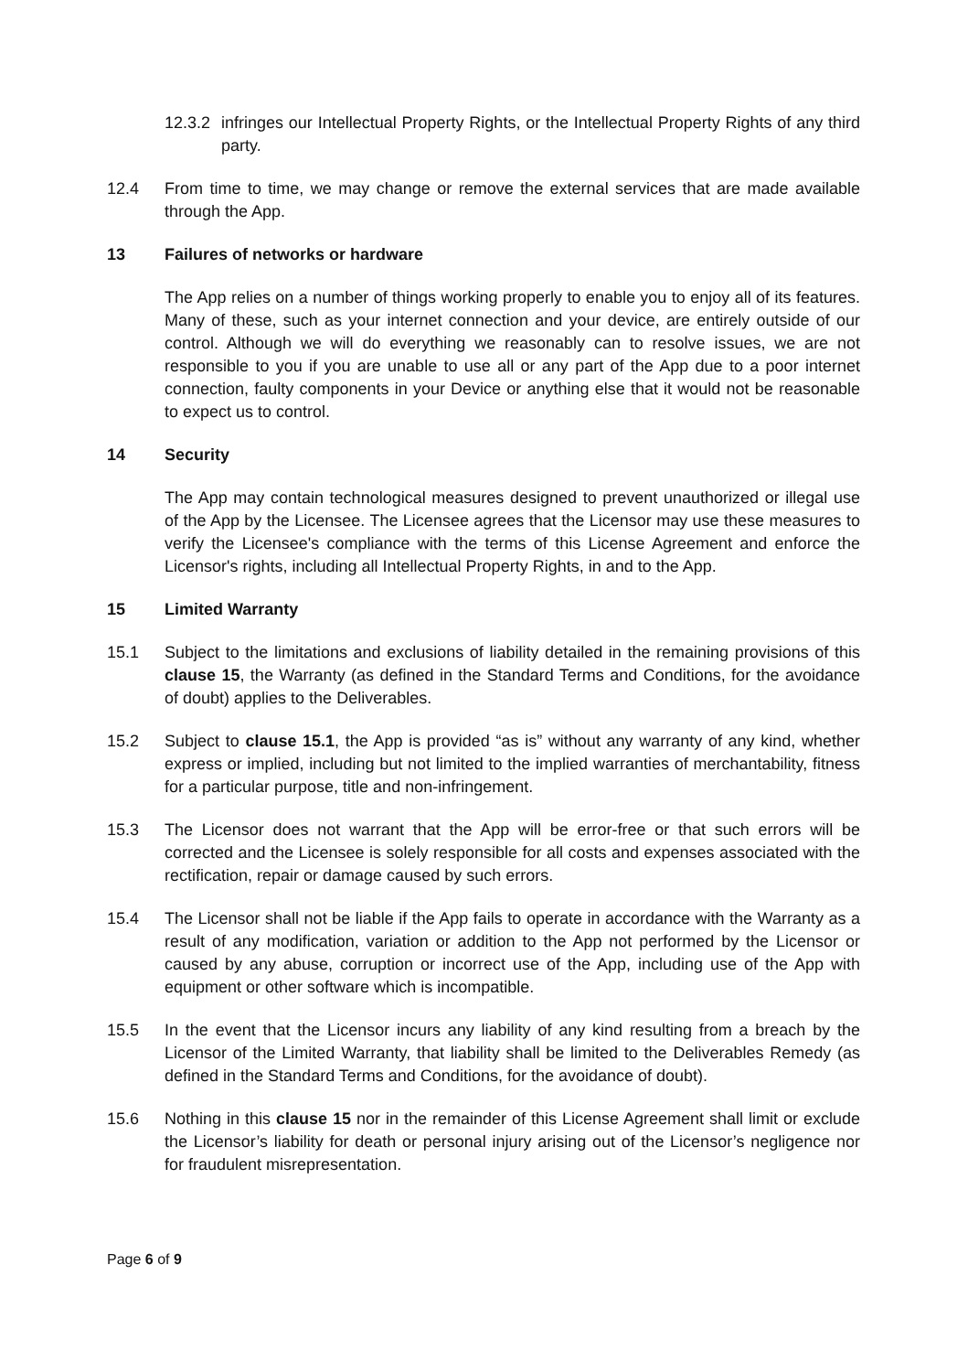12.3.2 infringes our Intellectual Property Rights, or the Intellectual Property Rights of any third party.
12.4 From time to time, we may change or remove the external services that are made available through the App.
13 Failures of networks or hardware
The App relies on a number of things working properly to enable you to enjoy all of its features. Many of these, such as your internet connection and your device, are entirely outside of our control. Although we will do everything we reasonably can to resolve issues, we are not responsible to you if you are unable to use all or any part of the App due to a poor internet connection, faulty components in your Device or anything else that it would not be reasonable to expect us to control.
14 Security
The App may contain technological measures designed to prevent unauthorized or illegal use of the App by the Licensee. The Licensee agrees that the Licensor may use these measures to verify the Licensee's compliance with the terms of this License Agreement and enforce the Licensor's rights, including all Intellectual Property Rights, in and to the App.
15 Limited Warranty
15.1 Subject to the limitations and exclusions of liability detailed in the remaining provisions of this clause 15, the Warranty (as defined in the Standard Terms and Conditions, for the avoidance of doubt) applies to the Deliverables.
15.2 Subject to clause 15.1, the App is provided “as is” without any warranty of any kind, whether express or implied, including but not limited to the implied warranties of merchantability, fitness for a particular purpose, title and non-infringement.
15.3 The Licensor does not warrant that the App will be error-free or that such errors will be corrected and the Licensee is solely responsible for all costs and expenses associated with the rectification, repair or damage caused by such errors.
15.4 The Licensor shall not be liable if the App fails to operate in accordance with the Warranty as a result of any modification, variation or addition to the App not performed by the Licensor or caused by any abuse, corruption or incorrect use of the App, including use of the App with equipment or other software which is incompatible.
15.5 In the event that the Licensor incurs any liability of any kind resulting from a breach by the Licensor of the Limited Warranty, that liability shall be limited to the Deliverables Remedy (as defined in the Standard Terms and Conditions, for the avoidance of doubt).
15.6 Nothing in this clause 15 nor in the remainder of this License Agreement shall limit or exclude the Licensor’s liability for death or personal injury arising out of the Licensor’s negligence nor for fraudulent misrepresentation.
Page 6 of 9